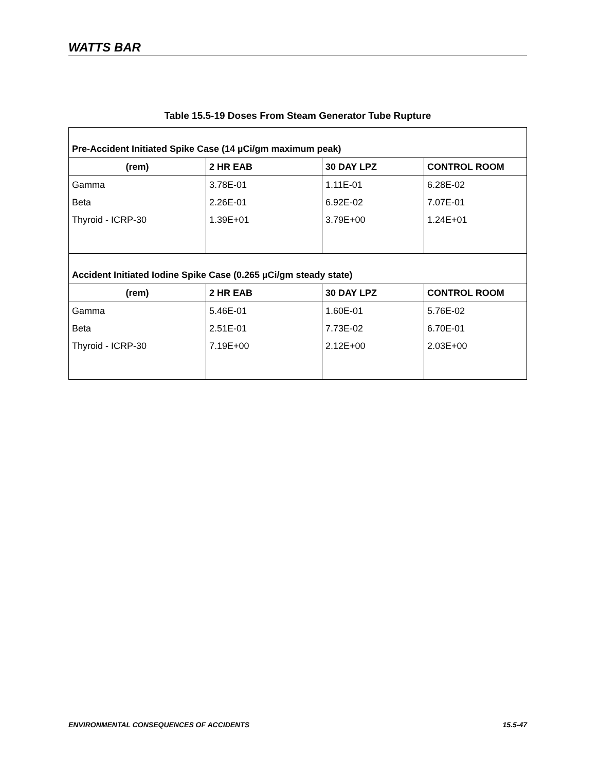WATTS BAR
Table 15.5-19 Doses From Steam Generator Tube Rupture
| Pre-Accident Initiated Spike Case (14 µCi/gm maximum peak) | | | |
| (rem) | 2 HR EAB | 30 DAY LPZ | CONTROL ROOM |
| Gamma | 3.78E-01 | 1.11E-01 | 6.28E-02 |
| Beta | 2.26E-01 | 6.92E-02 | 7.07E-01 |
| Thyroid - ICRP-30 | 1.39E+01 | 3.79E+00 | 1.24E+01 |
| Accident Initiated Iodine Spike Case (0.265 µCi/gm steady state) | | | |
| (rem) | 2 HR EAB | 30 DAY LPZ | CONTROL ROOM |
| Gamma | 5.46E-01 | 1.60E-01 | 5.76E-02 |
| Beta | 2.51E-01 | 7.73E-02 | 6.70E-01 |
| Thyroid - ICRP-30 | 7.19E+00 | 2.12E+00 | 2.03E+00 |
ENVIRONMENTAL CONSEQUENCES OF ACCIDENTS 15.5-47